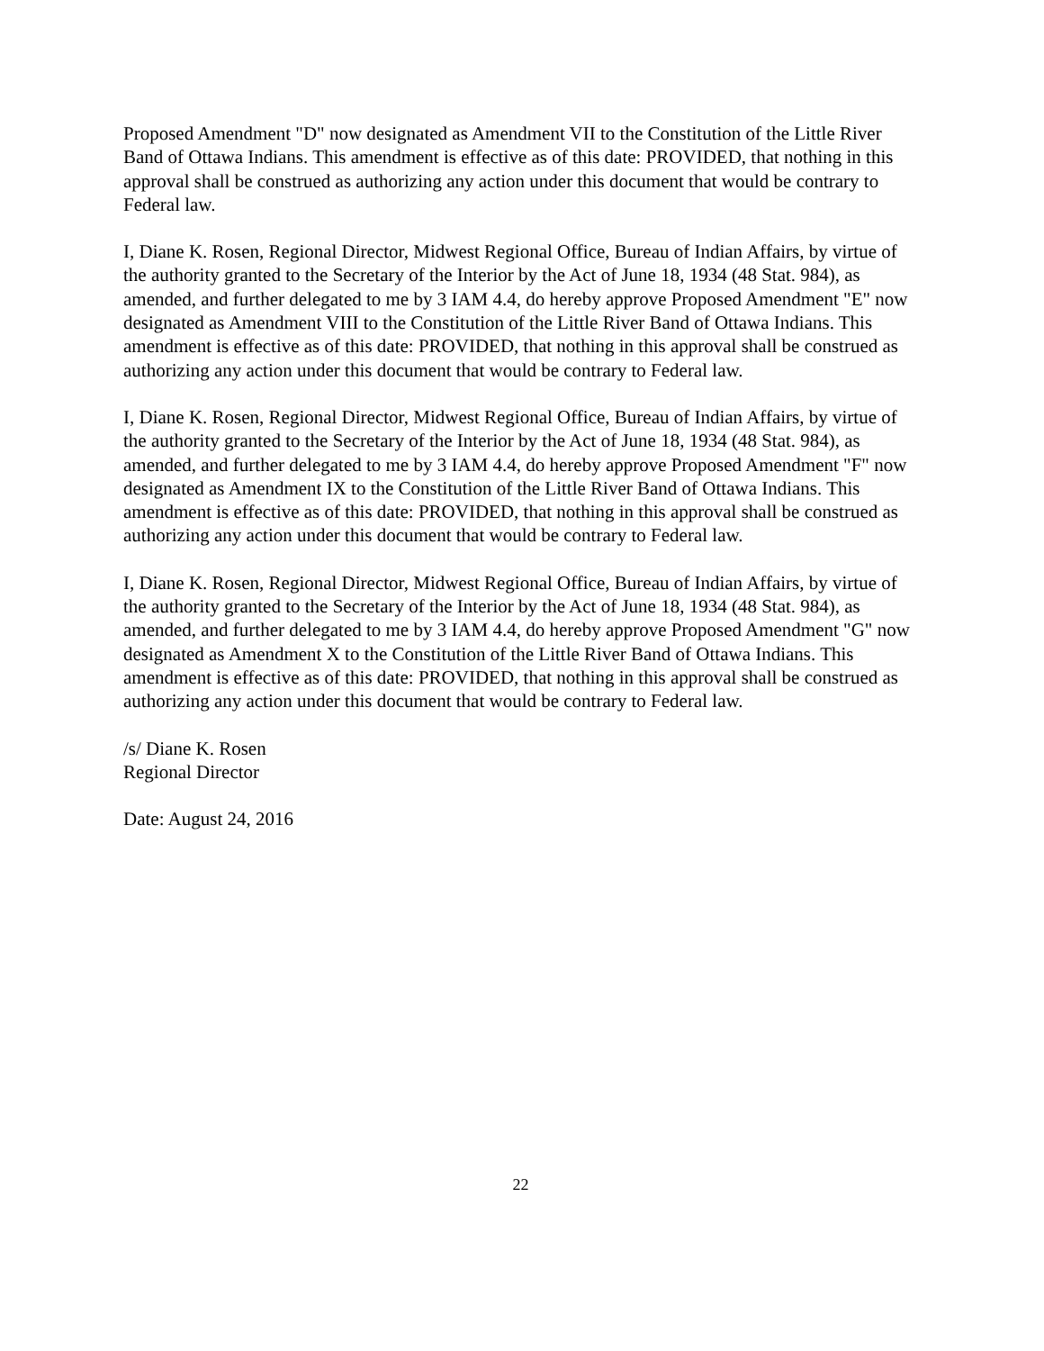Proposed Amendment "D" now designated as Amendment VII to the Constitution of the Little River Band of Ottawa Indians. This amendment is effective as of this date: PROVIDED, that nothing in this approval shall be construed as authorizing any action under this document that would be contrary to Federal law.
I, Diane K. Rosen, Regional Director, Midwest Regional Office, Bureau of Indian Affairs, by virtue of the authority granted to the Secretary of the Interior by the Act of June 18, 1934 (48 Stat. 984), as amended, and further delegated to me by 3 IAM 4.4, do hereby approve Proposed Amendment "E" now designated as Amendment VIII to the Constitution of the Little River Band of Ottawa Indians. This amendment is effective as of this date: PROVIDED, that nothing in this approval shall be construed as authorizing any action under this document that would be contrary to Federal law.
I, Diane K. Rosen, Regional Director, Midwest Regional Office, Bureau of Indian Affairs, by virtue of the authority granted to the Secretary of the Interior by the Act of June 18, 1934 (48 Stat. 984), as amended, and further delegated to me by 3 IAM 4.4, do hereby approve Proposed Amendment "F" now designated as Amendment IX to the Constitution of the Little River Band of Ottawa Indians. This amendment is effective as of this date: PROVIDED, that nothing in this approval shall be construed as authorizing any action under this document that would be contrary to Federal law.
I, Diane K. Rosen, Regional Director, Midwest Regional Office, Bureau of Indian Affairs, by virtue of the authority granted to the Secretary of the Interior by the Act of June 18, 1934 (48 Stat. 984), as amended, and further delegated to me by 3 IAM 4.4, do hereby approve Proposed Amendment "G" now designated as Amendment X to the Constitution of the Little River Band of Ottawa Indians. This amendment is effective as of this date: PROVIDED, that nothing in this approval shall be construed as authorizing any action under this document that would be contrary to Federal law.
/s/ Diane K. Rosen
Regional Director
Date: August 24, 2016
22